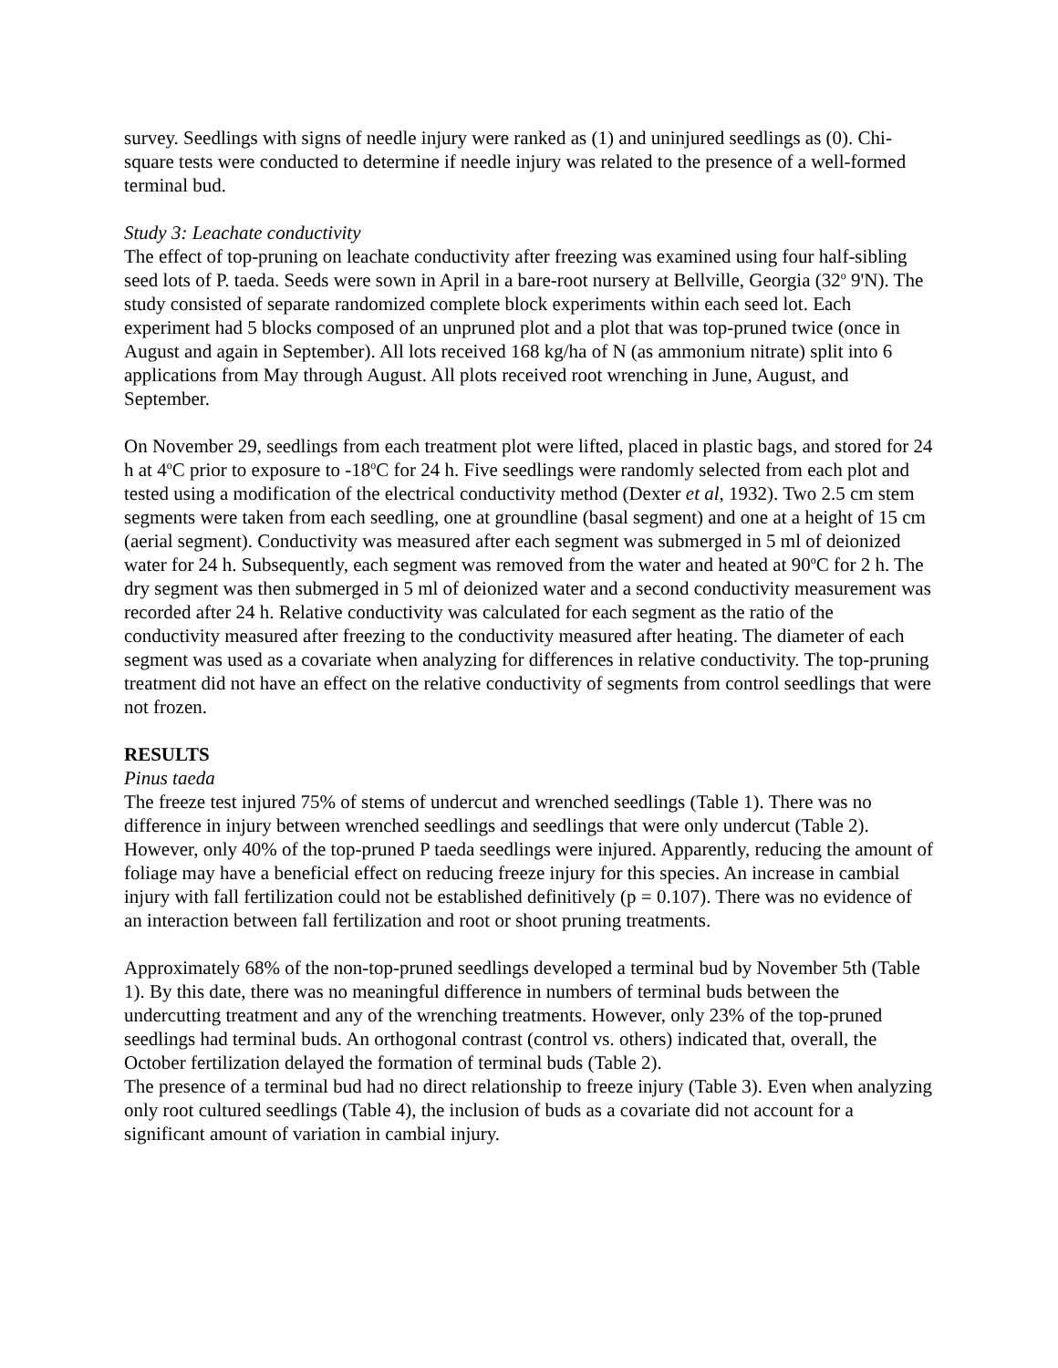survey. Seedlings with signs of needle injury were ranked as (1) and uninjured seedlings as (0). Chi-square tests were conducted to determine if needle injury was related to the presence of a well-formed terminal bud.
Study 3: Leachate conductivity
The effect of top-pruning on leachate conductivity after freezing was examined using four half-sibling seed lots of P. taeda. Seeds were sown in April in a bare-root nursery at Bellville, Georgia (32<sup>o</sup> 9'N). The study consisted of separate randomized complete block experiments within each seed lot. Each experiment had 5 blocks composed of an unpruned plot and a plot that was top-pruned twice (once in August and again in September). All lots received 168 kg/ha of N (as ammonium nitrate) split into 6 applications from May through August. All plots received root wrenching in June, August, and September.
On November 29, seedlings from each treatment plot were lifted, placed in plastic bags, and stored for 24 h at 4<sup>o</sup>C prior to exposure to -18<sup>o</sup>C for 24 h. Five seedlings were randomly selected from each plot and tested using a modification of the electrical conductivity method (Dexter et al, 1932). Two 2.5 cm stem segments were taken from each seedling, one at groundline (basal segment) and one at a height of 15 cm (aerial segment). Conductivity was measured after each segment was submerged in 5 ml of deionized water for 24 h. Subsequently, each segment was removed from the water and heated at 90<sup>o</sup>C for 2 h. The dry segment was then submerged in 5 ml of deionized water and a second conductivity measurement was recorded after 24 h. Relative conductivity was calculated for each segment as the ratio of the conductivity measured after freezing to the conductivity measured after heating. The diameter of each segment was used as a covariate when analyzing for differences in relative conductivity. The top-pruning treatment did not have an effect on the relative conductivity of segments from control seedlings that were not frozen.
RESULTS
Pinus taeda
The freeze test injured 75% of stems of undercut and wrenched seedlings (Table 1). There was no difference in injury between wrenched seedlings and seedlings that were only undercut (Table 2). However, only 40% of the top-pruned P taeda seedlings were injured. Apparently, reducing the amount of foliage may have a beneficial effect on reducing freeze injury for this species. An increase in cambial injury with fall fertilization could not be established definitively (p = 0.107). There was no evidence of an interaction between fall fertilization and root or shoot pruning treatments.
Approximately 68% of the non-top-pruned seedlings developed a terminal bud by November 5th (Table 1). By this date, there was no meaningful difference in numbers of terminal buds between the undercutting treatment and any of the wrenching treatments. However, only 23% of the top-pruned seedlings had terminal buds. An orthogonal contrast (control vs. others) indicated that, overall, the October fertilization delayed the formation of terminal buds (Table 2).
The presence of a terminal bud had no direct relationship to freeze injury (Table 3). Even when analyzing only root cultured seedlings (Table 4), the inclusion of buds as a covariate did not account for a significant amount of variation in cambial injury.